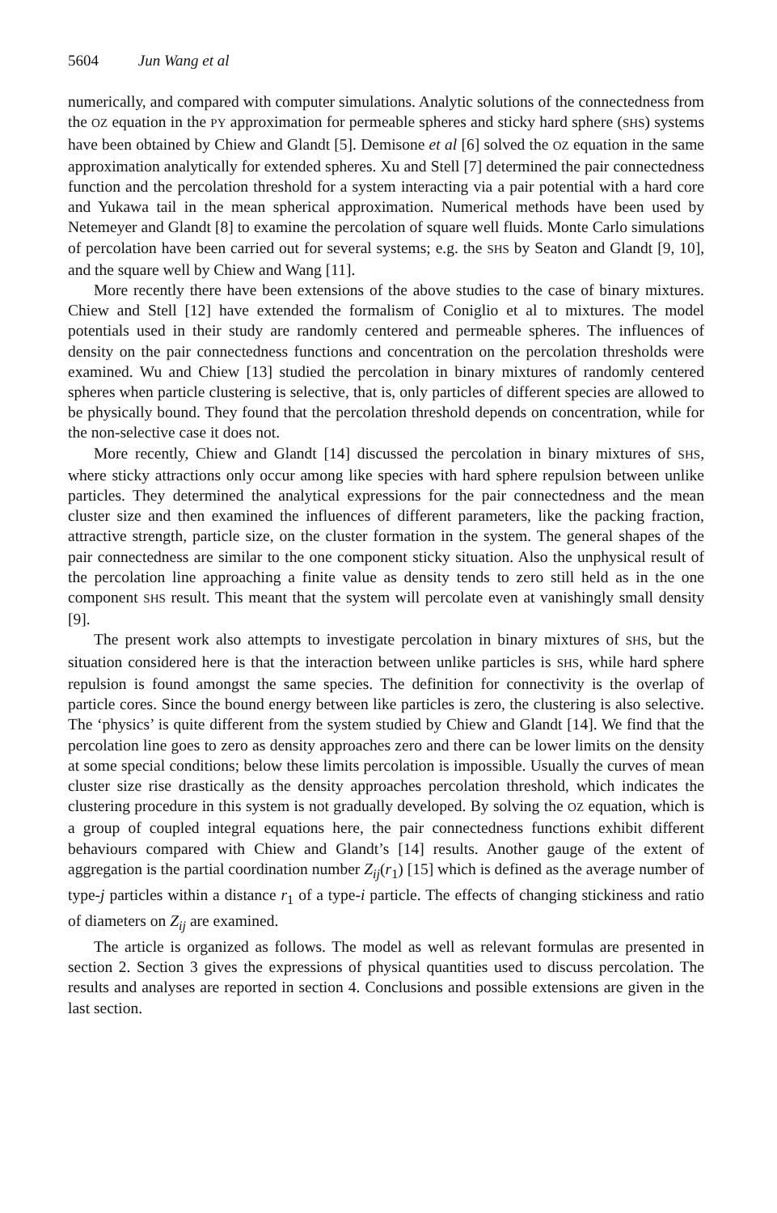5604 Jun Wang et al
numerically, and compared with computer simulations. Analytic solutions of the connectedness from the OZ equation in the PY approximation for permeable spheres and sticky hard sphere (SHS) systems have been obtained by Chiew and Glandt [5]. Demisone et al [6] solved the OZ equation in the same approximation analytically for extended spheres. Xu and Stell [7] determined the pair connectedness function and the percolation threshold for a system interacting via a pair potential with a hard core and Yukawa tail in the mean spherical approximation. Numerical methods have been used by Netemeyer and Glandt [8] to examine the percolation of square well fluids. Monte Carlo simulations of percolation have been carried out for several systems; e.g. the SHS by Seaton and Glandt [9, 10], and the square well by Chiew and Wang [11].
More recently there have been extensions of the above studies to the case of binary mixtures. Chiew and Stell [12] have extended the formalism of Coniglio et al to mixtures. The model potentials used in their study are randomly centered and permeable spheres. The influences of density on the pair connectedness functions and concentration on the percolation thresholds were examined. Wu and Chiew [13] studied the percolation in binary mixtures of randomly centered spheres when particle clustering is selective, that is, only particles of different species are allowed to be physically bound. They found that the percolation threshold depends on concentration, while for the non-selective case it does not.
More recently, Chiew and Glandt [14] discussed the percolation in binary mixtures of SHS, where sticky attractions only occur among like species with hard sphere repulsion between unlike particles. They determined the analytical expressions for the pair connectedness and the mean cluster size and then examined the influences of different parameters, like the packing fraction, attractive strength, particle size, on the cluster formation in the system. The general shapes of the pair connectedness are similar to the one component sticky situation. Also the unphysical result of the percolation line approaching a finite value as density tends to zero still held as in the one component SHS result. This meant that the system will percolate even at vanishingly small density [9].
The present work also attempts to investigate percolation in binary mixtures of SHS, but the situation considered here is that the interaction between unlike particles is SHS, while hard sphere repulsion is found amongst the same species. The definition for connectivity is the overlap of particle cores. Since the bound energy between like particles is zero, the clustering is also selective. The ‘physics’ is quite different from the system studied by Chiew and Glandt [14]. We find that the percolation line goes to zero as density approaches zero and there can be lower limits on the density at some special conditions; below these limits percolation is impossible. Usually the curves of mean cluster size rise drastically as the density approaches percolation threshold, which indicates the clustering procedure in this system is not gradually developed. By solving the OZ equation, which is a group of coupled integral equations here, the pair connectedness functions exhibit different behaviours compared with Chiew and Glandt’s [14] results. Another gauge of the extent of aggregation is the partial coordination number Z<sub>ij</sub>(r<sub>1</sub>) [15] which is defined as the average number of type-j particles within a distance r<sub>1</sub> of a type-i particle. The effects of changing stickiness and ratio of diameters on Z<sub>ij</sub> are examined.
The article is organized as follows. The model as well as relevant formulas are presented in section 2. Section 3 gives the expressions of physical quantities used to discuss percolation. The results and analyses are reported in section 4. Conclusions and possible extensions are given in the last section.